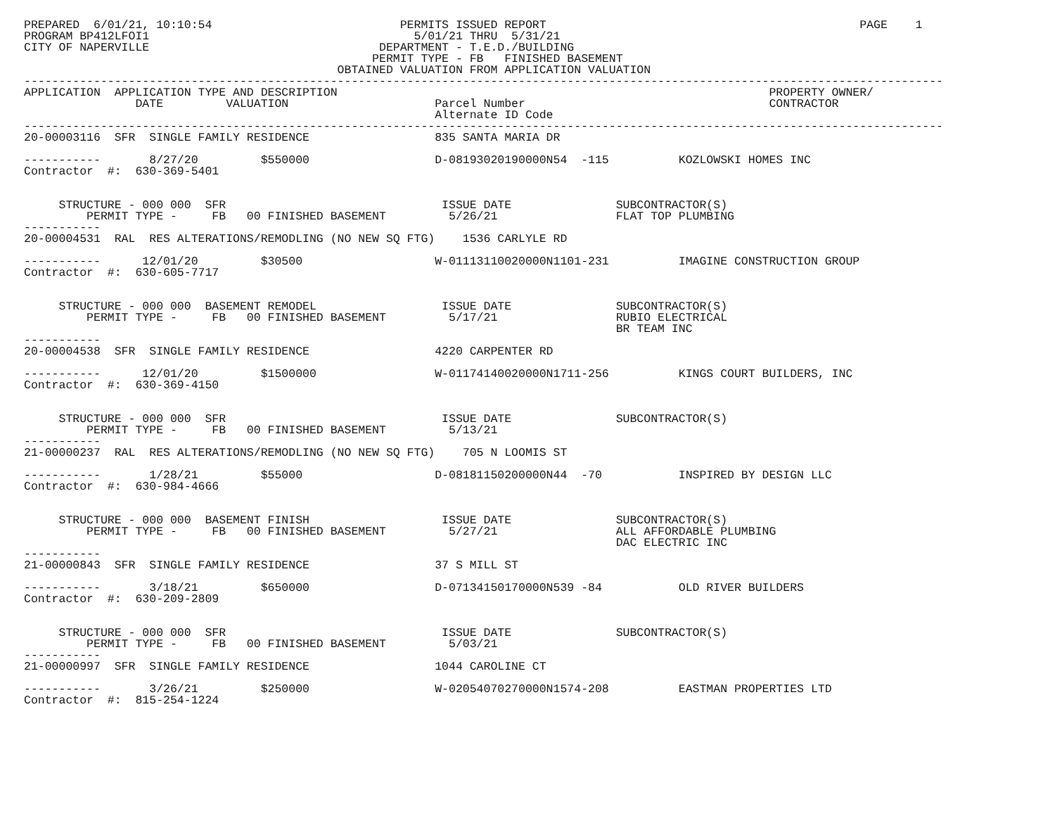PREPARED  6/01/21, 10:10:54                           PERMITS ISSUED REPORT                                             PAGE    1
PROGRAM BP412LFOI1                                      5/01/21 THRU  5/31/21
CITY OF NAPERVILLE                                 DEPARTMENT - T.E.D./BUILDING
                                                  PERMIT TYPE - FB   FINISHED BASEMENT
                                             OBTAINED VALUATION FROM APPLICATION VALUATION
------------------------------------------------------------------------------------------------------------------------------------
APPLICATION  APPLICATION TYPE AND DESCRIPTION                                                              PROPERTY OWNER/
                DATE         VALUATION                     Parcel Number                                   CONTRACTOR
                                                           Alternate ID Code
------------------------------------------------------------------------------------------------------------------------------------
20-00003116  SFR  SINGLE FAMILY RESIDENCE                  835 SANTA MARIA DR

-----------       8/27/20         $550000                  D-08193020190000N54  -115          KOZLOWSKI HOMES INC
Contractor  #:  630-369-5401


     STRUCTURE - 000 000  SFR                               ISSUE DATE               SUBCONTRACTOR(S)
         PERMIT TYPE -     FB   00 FINISHED BASEMENT         5/26/21                 FLAT TOP PLUMBING
-----------
20-00004531  RAL  RES ALTERATIONS/REMODLING (NO NEW SQ FTG)    1536 CARLYLE RD

-----------      12/01/20         $30500                   W-01113110020000N1101-231          IMAGINE CONSTRUCTION GROUP
Contractor  #:  630-605-7717


     STRUCTURE - 000 000  BASEMENT REMODEL                  ISSUE DATE               SUBCONTRACTOR(S)
         PERMIT TYPE -     FB   00 FINISHED BASEMENT         5/17/21                 RUBIO ELECTRICAL
                                                                                     BR TEAM INC
-----------
20-00004538  SFR  SINGLE FAMILY RESIDENCE                  4220 CARPENTER RD

-----------      12/01/20         $1500000                 W-01174140020000N1711-256          KINGS COURT BUILDERS, INC
Contractor  #:  630-369-4150


     STRUCTURE - 000 000  SFR                               ISSUE DATE               SUBCONTRACTOR(S)
         PERMIT TYPE -     FB   00 FINISHED BASEMENT         5/13/21
-----------
21-00000237  RAL  RES ALTERATIONS/REMODLING (NO NEW SQ FTG)    705 N LOOMIS ST

-----------       1/28/21         $55000                   D-08181150200000N44  -70           INSPIRED BY DESIGN LLC
Contractor  #:  630-984-4666


     STRUCTURE - 000 000  BASEMENT FINISH                   ISSUE DATE               SUBCONTRACTOR(S)
         PERMIT TYPE -     FB   00 FINISHED BASEMENT         5/27/21                 ALL AFFORDABLE PLUMBING
                                                                                     DAC ELECTRIC INC
-----------
21-00000843  SFR  SINGLE FAMILY RESIDENCE                  37 S MILL ST

-----------       3/18/21         $650000                  D-07134150170000N539 -84           OLD RIVER BUILDERS
Contractor  #:  630-209-2809


     STRUCTURE - 000 000  SFR                               ISSUE DATE               SUBCONTRACTOR(S)
         PERMIT TYPE -     FB   00 FINISHED BASEMENT         5/03/21
-----------
21-00000997  SFR  SINGLE FAMILY RESIDENCE                  1044 CAROLINE CT

-----------       3/26/21         $250000                  W-02054070270000N1574-208          EASTMAN PROPERTIES LTD
Contractor  #:  815-254-1224